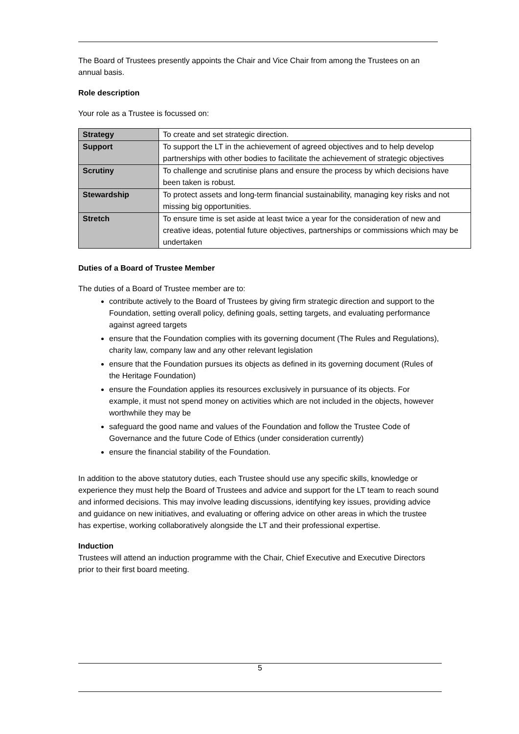The Board of Trustees presently appoints the Chair and Vice Chair from among the Trustees on an annual basis.
Role description
Your role as a Trustee is focussed on:
| Strategy | To create and set strategic direction. |
| Support | To support the LT in the achievement of agreed objectives and to help develop partnerships with other bodies to facilitate the achievement of strategic objectives |
| Scrutiny | To challenge and scrutinise plans and ensure the process by which decisions have been taken is robust. |
| Stewardship | To protect assets and long-term financial sustainability, managing key risks and not missing big opportunities. |
| Stretch | To ensure time is set aside at least twice a year for the consideration of new and creative ideas, potential future objectives, partnerships or commissions which may be undertaken |
Duties of a Board of Trustee Member
The duties of a Board of Trustee member are to:
contribute actively to the Board of Trustees by giving firm strategic direction and support to the Foundation, setting overall policy, defining goals, setting targets, and evaluating performance against agreed targets
ensure that the Foundation complies with its governing document (The Rules and Regulations), charity law, company law and any other relevant legislation
ensure that the Foundation pursues its objects as defined in its governing document (Rules of the Heritage Foundation)
ensure the Foundation applies its resources exclusively in pursuance of its objects. For example, it must not spend money on activities which are not included in the objects, however worthwhile they may be
safeguard the good name and values of the Foundation and follow the Trustee Code of Governance and the future Code of Ethics (under consideration currently)
ensure the financial stability of the Foundation.
In addition to the above statutory duties, each Trustee should use any specific skills, knowledge or experience they must help the Board of Trustees and advice and support for the LT team to reach sound and informed decisions. This may involve leading discussions, identifying key issues, providing advice and guidance on new initiatives, and evaluating or offering advice on other areas in which the trustee has expertise, working collaboratively alongside the LT and their professional expertise.
Induction
Trustees will attend an induction programme with the Chair, Chief Executive and Executive Directors prior to their first board meeting.
5